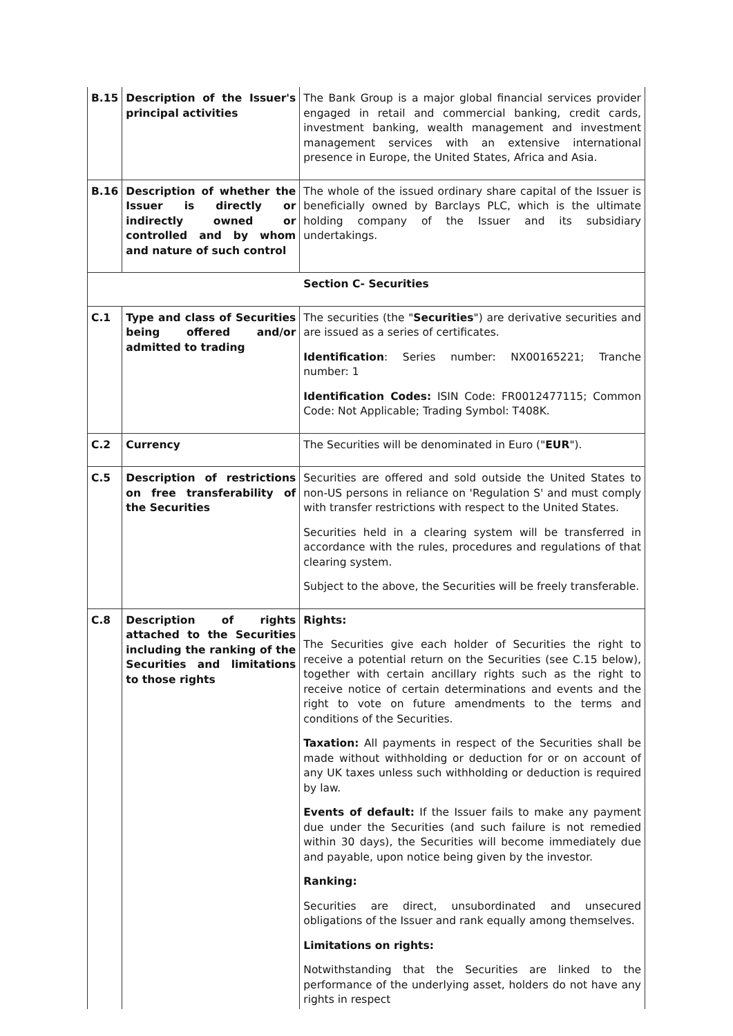| B.15 | Description of the Issuer's principal activities | The Bank Group is a major global financial services provider engaged in retail and commercial banking, credit cards, investment banking, wealth management and investment management services with an extensive international presence in Europe, the United States, Africa and Asia. |
| B.16 | Description of whether the Issuer is directly or indirectly owned or controlled and by whom and nature of such control | The whole of the issued ordinary share capital of the Issuer is beneficially owned by Barclays PLC, which is the ultimate holding company of the Issuer and its subsidiary undertakings. |
| Section C- Securities | | |
| C.1 | Type and class of Securities being offered and/or admitted to trading | The securities (the " Securities ") are derivative securities and are issued as a series of certificates. Identification : Series number: NX00165221; Tranche number: 1 Identification Codes: ISIN Code: FR0012477115; Common Code: Not Applicable; Trading Symbol: T408K. |
| C.2 | Currency | The Securities will be denominated in Euro (" EUR "). |
| C.5 | Description of restrictions on free transferability of the Securities | Securities are offered and sold outside the United States to non-US persons in reliance on 'Regulation S' and must comply with transfer restrictions with respect to the United States. Securities held in a clearing system will be transferred in accordance with the rules, procedures and regulations of that clearing system. Subject to the above, the Securities will be freely transferable. |
| C.8 | Description of rights attached to the Securities including the ranking of the Securities and limitations to those rights | Rights: The Securities give each holder of Securities the right to receive a potential return on the Securities (see C.15 below), together with certain ancillary rights such as the right to receive notice of certain determinations and events and the right to vote on future amendments to the terms and conditions of the Securities. Taxation: All payments in respect of the Securities shall be made without withholding or deduction for or on account of any UK taxes unless such withholding or deduction is required by law. Events of default: If the Issuer fails to make any payment due under the Securities (and such failure is not remedied within 30 days), the Securities will become immediately due and payable, upon notice being given by the investor. Ranking: Securities are direct, unsubordinated and unsecured obligations of the Issuer and rank equally among themselves. Limitations on rights: Notwithstanding that the Securities are linked to the performance of the underlying asset, holders do not have any rights in respect |